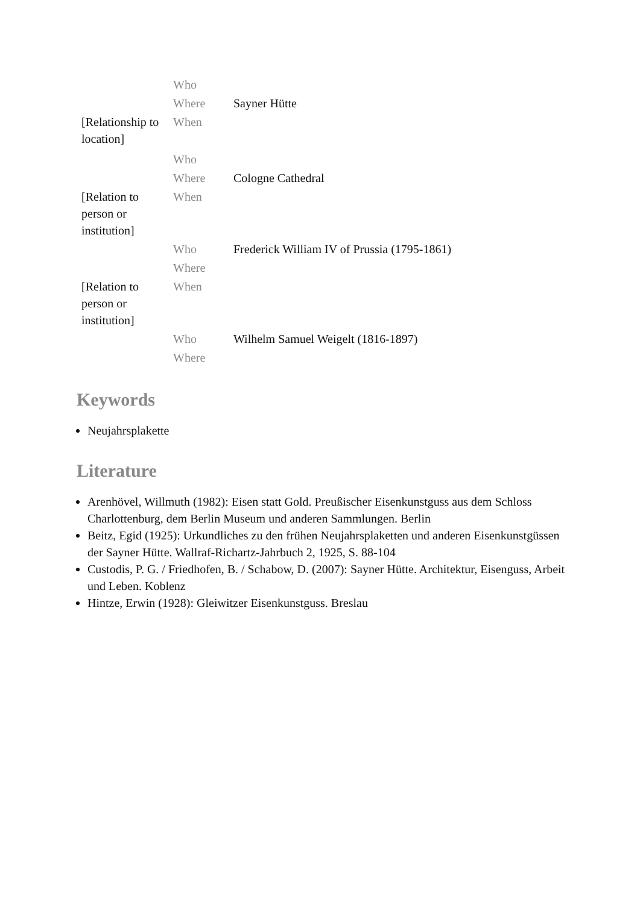| | Who | |
| | Where | Sayner Hütte |
| [Relationship to location] | When | |
| | Who | |
| | Where | Cologne Cathedral |
| [Relation to person or institution] | When | |
| | Who | Frederick William IV of Prussia (1795-1861) |
| | Where | |
| [Relation to person or institution] | When | |
| | Who | Wilhelm Samuel Weigelt (1816-1897) |
| | Where | |
Keywords
Neujahrsplakette
Literature
Arenhövel, Willmuth (1982): Eisen statt Gold. Preußischer Eisenkunstguss aus dem Schloss Charlottenburg, dem Berlin Museum und anderen Sammlungen. Berlin
Beitz, Egid (1925): Urkundliches zu den frühen Neujahrsplaketten und anderen Eisenkunstgüssen der Sayner Hütte. Wallraf-Richartz-Jahrbuch 2, 1925, S. 88-104
Custodis, P. G. / Friedhofen, B. / Schabow, D. (2007): Sayner Hütte. Architektur, Eisenguss, Arbeit und Leben. Koblenz
Hintze, Erwin (1928): Gleiwitzer Eisenkunstguss. Breslau